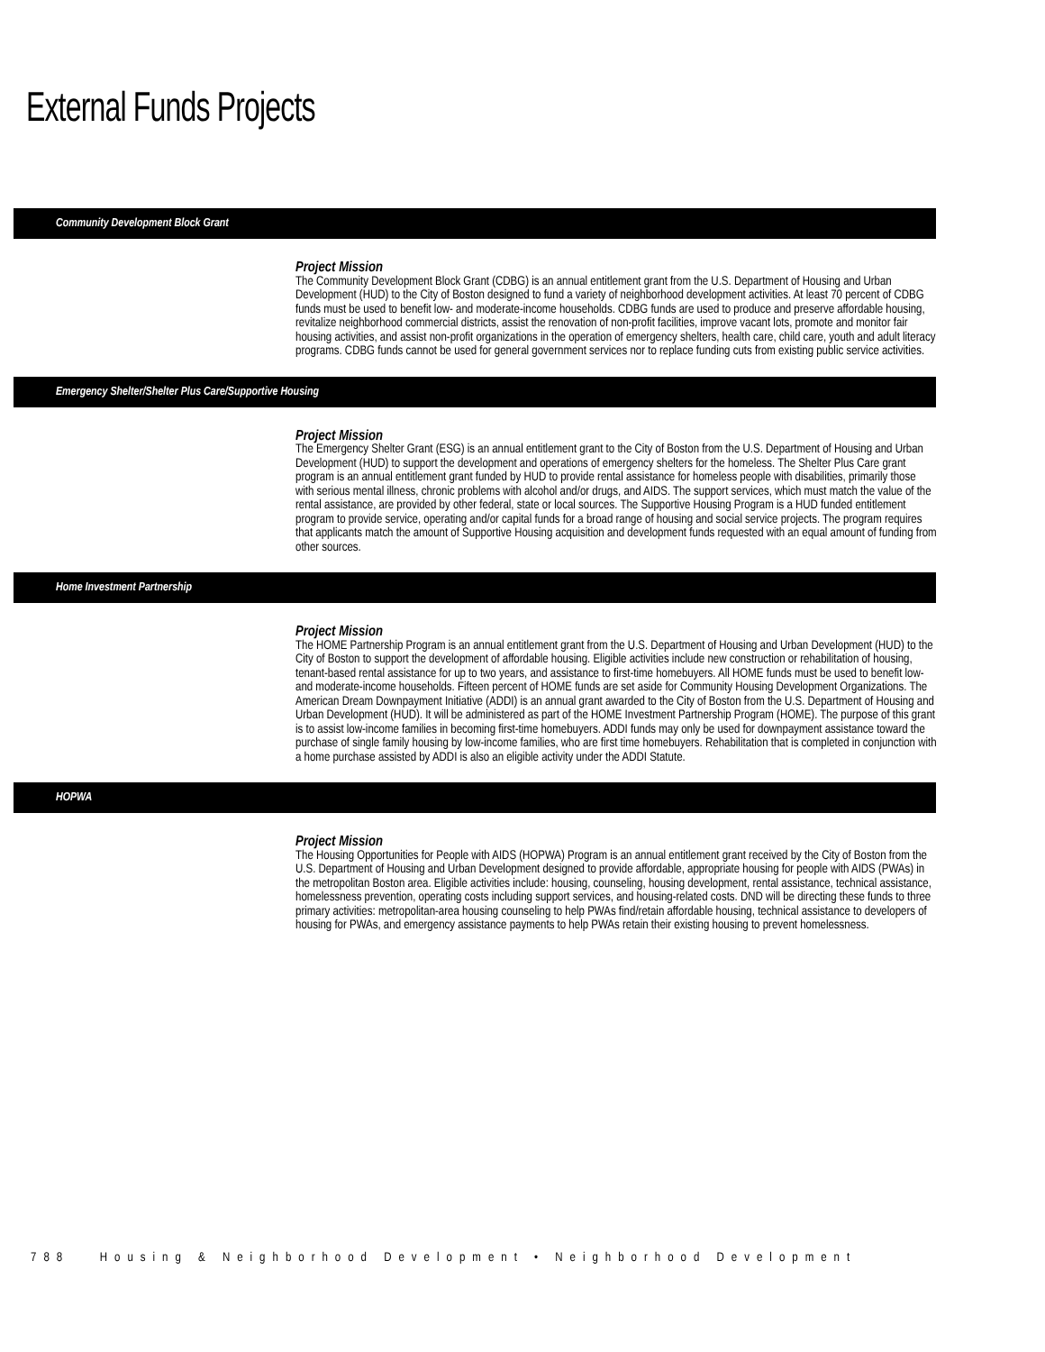External Funds Projects
Community Development Block Grant
Project Mission
The Community Development Block Grant (CDBG) is an annual entitlement grant from the U.S. Department of Housing and Urban Development (HUD) to the City of Boston designed to fund a variety of neighborhood development activities. At least 70 percent of CDBG funds must be used to benefit low- and moderate-income households. CDBG funds are used to produce and preserve affordable housing, revitalize neighborhood commercial districts, assist the renovation of non-profit facilities, improve vacant lots, promote and monitor fair housing activities, and assist non-profit organizations in the operation of emergency shelters, health care, child care, youth and adult literacy programs. CDBG funds cannot be used for general government services nor to replace funding cuts from existing public service activities.
Emergency Shelter/Shelter Plus Care/Supportive Housing
Project Mission
The Emergency Shelter Grant (ESG) is an annual entitlement grant to the City of Boston from the U.S. Department of Housing and Urban Development (HUD) to support the development and operations of emergency shelters for the homeless. The Shelter Plus Care grant program is an annual entitlement grant funded by HUD to provide rental assistance for homeless people with disabilities, primarily those with serious mental illness, chronic problems with alcohol and/or drugs, and AIDS. The support services, which must match the value of the rental assistance, are provided by other federal, state or local sources. The Supportive Housing Program is a HUD funded entitlement program to provide service, operating and/or capital funds for a broad range of housing and social service projects. The program requires that applicants match the amount of Supportive Housing acquisition and development funds requested with an equal amount of funding from other sources.
Home Investment Partnership
Project Mission
The HOME Partnership Program is an annual entitlement grant from the U.S. Department of Housing and Urban Development (HUD) to the City of Boston to support the development of affordable housing. Eligible activities include new construction or rehabilitation of housing, tenant-based rental assistance for up to two years, and assistance to first-time homebuyers. All HOME funds must be used to benefit low- and moderate-income households. Fifteen percent of HOME funds are set aside for Community Housing Development Organizations. The American Dream Downpayment Initiative (ADDI) is an annual grant awarded to the City of Boston from the U.S. Department of Housing and Urban Development (HUD). It will be administered as part of the HOME Investment Partnership Program (HOME). The purpose of this grant is to assist low-income families in becoming first-time homebuyers. ADDI funds may only be used for downpayment assistance toward the purchase of single family housing by low-income families, who are first time homebuyers. Rehabilitation that is completed in conjunction with a home purchase assisted by ADDI is also an eligible activity under the ADDI Statute.
HOPWA
Project Mission
The Housing Opportunities for People with AIDS (HOPWA) Program is an annual entitlement grant received by the City of Boston from the U.S. Department of Housing and Urban Development designed to provide affordable, appropriate housing for people with AIDS (PWAs) in the metropolitan Boston area. Eligible activities include: housing, counseling, housing development, rental assistance, technical assistance, homelessness prevention, operating costs including support services, and housing-related costs. DND will be directing these funds to three primary activities: metropolitan-area housing counseling to help PWAs find/retain affordable housing, technical assistance to developers of housing for PWAs, and emergency assistance payments to help PWAs retain their existing housing to prevent homelessness.
788 Housing & Neighborhood Development • Neighborhood Development